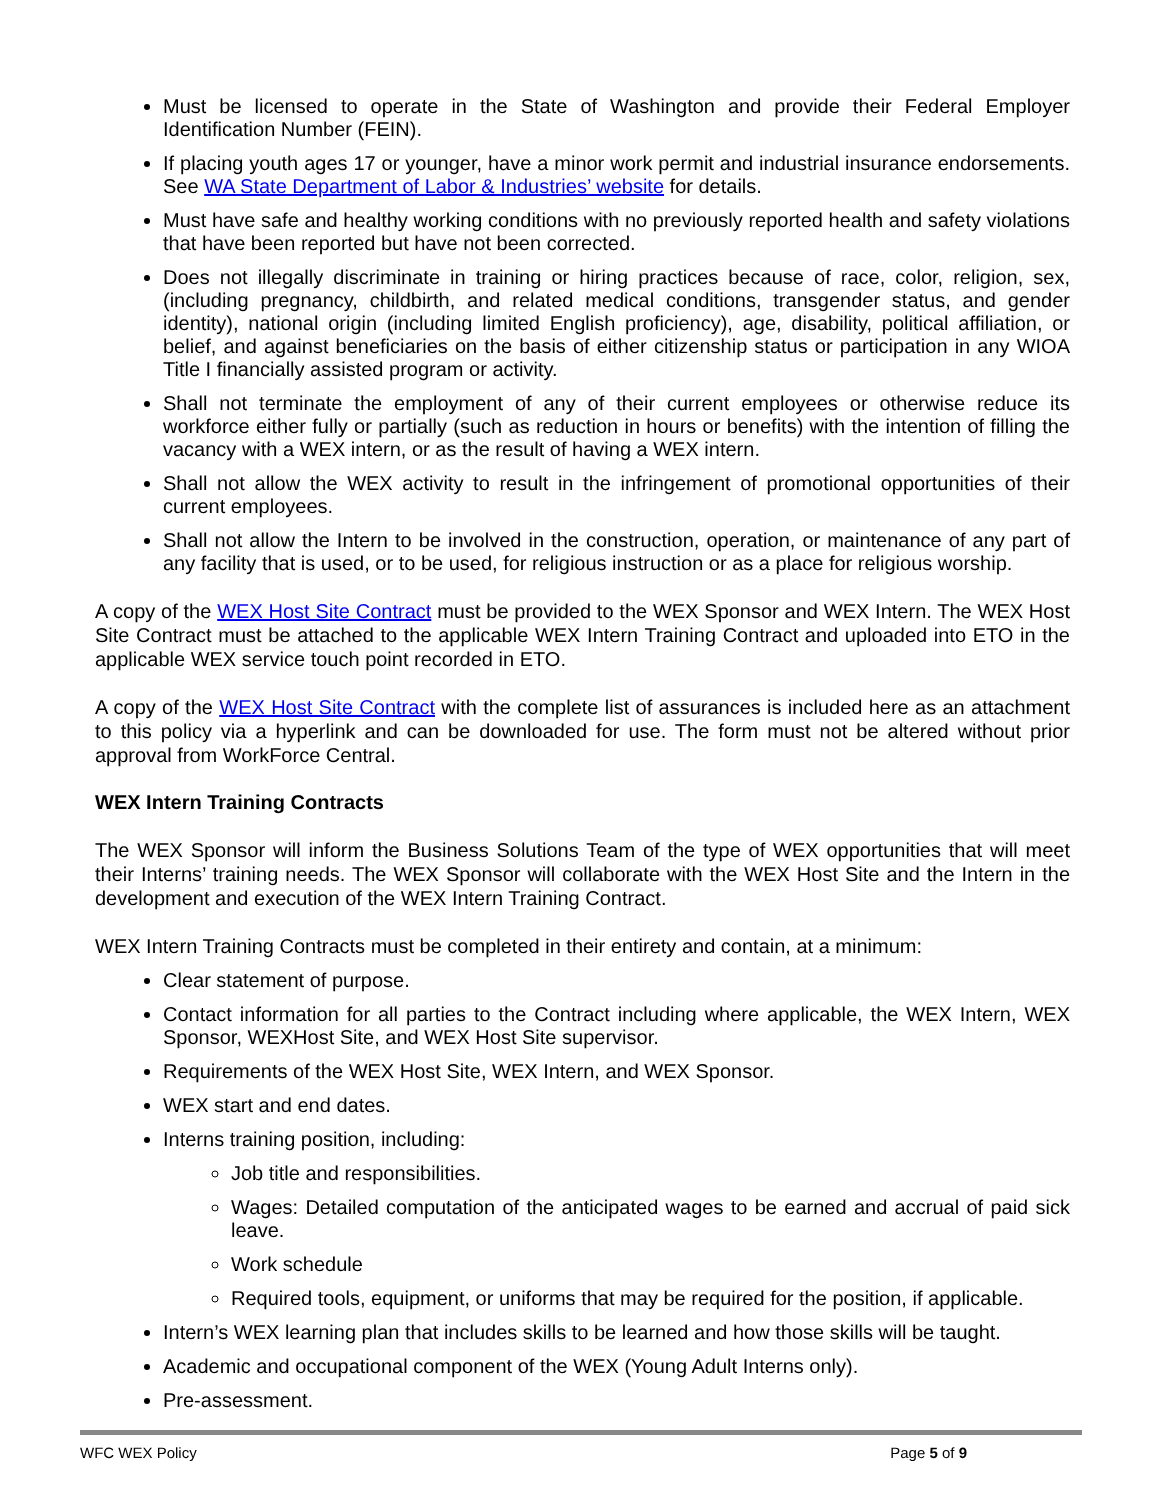Must be licensed to operate in the State of Washington and provide their Federal Employer Identification Number (FEIN).
If placing youth ages 17 or younger, have a minor work permit and industrial insurance endorsements. See WA State Department of Labor & Industries’ website for details.
Must have safe and healthy working conditions with no previously reported health and safety violations that have been reported but have not been corrected.
Does not illegally discriminate in training or hiring practices because of race, color, religion, sex, (including pregnancy, childbirth, and related medical conditions, transgender status, and gender identity), national origin (including limited English proficiency), age, disability, political affiliation, or belief, and against beneficiaries on the basis of either citizenship status or participation in any WIOA Title I financially assisted program or activity.
Shall not terminate the employment of any of their current employees or otherwise reduce its workforce either fully or partially (such as reduction in hours or benefits) with the intention of filling the vacancy with a WEX intern, or as the result of having a WEX intern.
Shall not allow the WEX activity to result in the infringement of promotional opportunities of their current employees.
Shall not allow the Intern to be involved in the construction, operation, or maintenance of any part of any facility that is used, or to be used, for religious instruction or as a place for religious worship.
A copy of the WEX Host Site Contract must be provided to the WEX Sponsor and WEX Intern. The WEX Host Site Contract must be attached to the applicable WEX Intern Training Contract and uploaded into ETO in the applicable WEX service touch point recorded in ETO.
A copy of the WEX Host Site Contract with the complete list of assurances is included here as an attachment to this policy via a hyperlink and can be downloaded for use. The form must not be altered without prior approval from WorkForce Central.
WEX Intern Training Contracts
The WEX Sponsor will inform the Business Solutions Team of the type of WEX opportunities that will meet their Interns’ training needs. The WEX Sponsor will collaborate with the WEX Host Site and the Intern in the development and execution of the WEX Intern Training Contract.
WEX Intern Training Contracts must be completed in their entirety and contain, at a minimum:
Clear statement of purpose.
Contact information for all parties to the Contract including where applicable, the WEX Intern, WEX Sponsor, WEXHost Site, and WEX Host Site supervisor.
Requirements of the WEX Host Site, WEX Intern, and WEX Sponsor.
WEX start and end dates.
Interns training position, including:
Job title and responsibilities.
Wages: Detailed computation of the anticipated wages to be earned and accrual of paid sick leave.
Work schedule
Required tools, equipment, or uniforms that may be required for the position, if applicable.
Intern’s WEX learning plan that includes skills to be learned and how those skills will be taught.
Academic and occupational component of the WEX (Young Adult Interns only).
Pre-assessment.
WFC WEX Policy Page 5 of 9